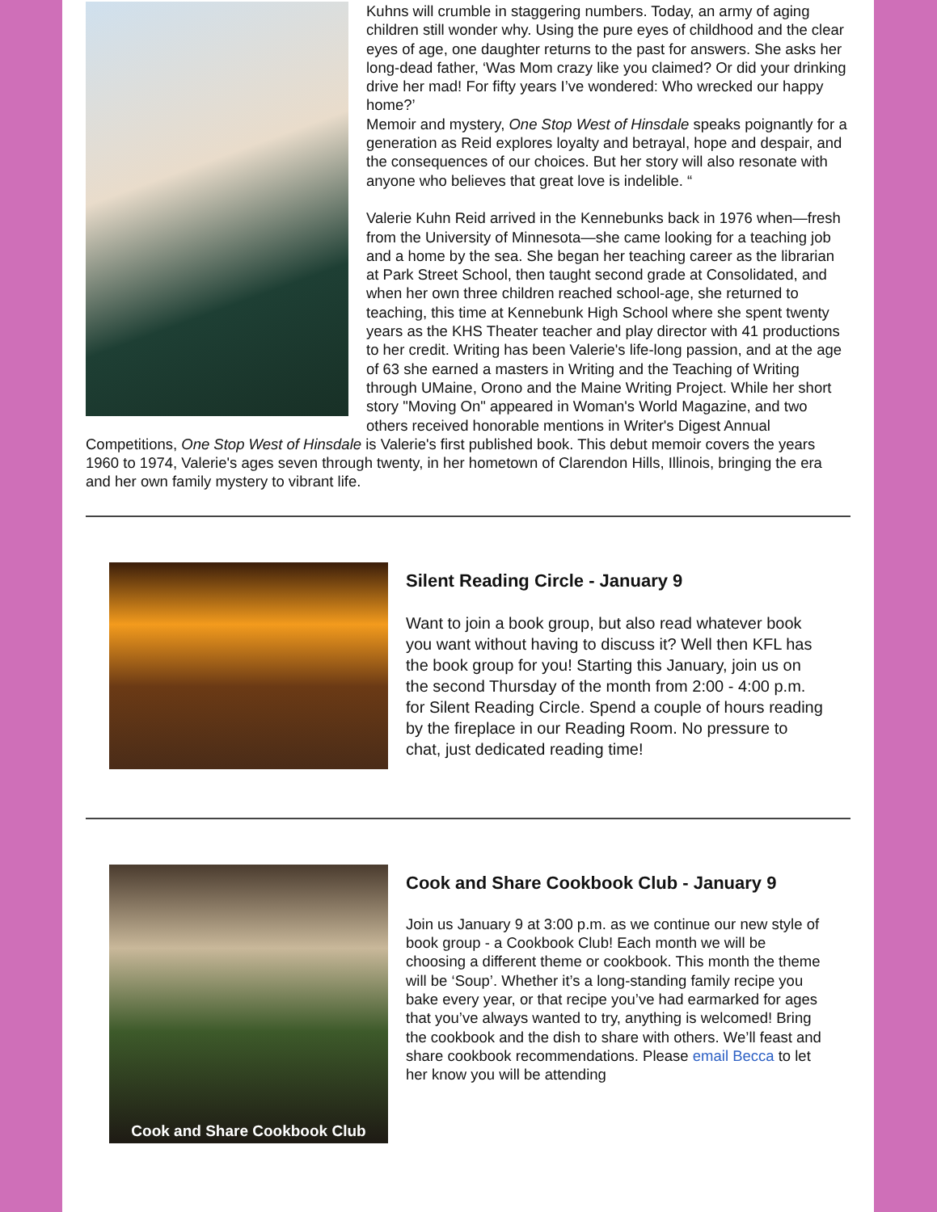Kuhns will crumble in staggering numbers. Today, an army of aging children still wonder why. Using the pure eyes of childhood and the clear eyes of age, one daughter returns to the past for answers. She asks her long-dead father, ‘Was Mom crazy like you claimed? Or did your drinking drive her mad! For fifty years I’ve wondered: Who wrecked our happy home?’
Memoir and mystery, One Stop West of Hinsdale speaks poignantly for a generation as Reid explores loyalty and betrayal, hope and despair, and the consequences of our choices. But her story will also resonate with anyone who believes that great love is indelible. “
Valerie Kuhn Reid arrived in the Kennebunks back in 1976 when—fresh from the University of Minnesota—she came looking for a teaching job and a home by the sea. She began her teaching career as the librarian at Park Street School, then taught second grade at Consolidated, and when her own three children reached school-age, she returned to teaching, this time at Kennebunk High School where she spent twenty years as the KHS Theater teacher and play director with 41 productions to her credit. Writing has been Valerie's life-long passion, and at the age of 63 she earned a masters in Writing and the Teaching of Writing through UMaine, Orono and the Maine Writing Project. While her short story "Moving On" appeared in Woman's World Magazine, and two others received honorable mentions in Writer's Digest Annual Competitions, One Stop West of Hinsdale is Valerie's first published book. This debut memoir covers the years 1960 to 1974, Valerie's ages seven through twenty, in her hometown of Clarendon Hills, Illinois, bringing the era and her own family mystery to vibrant life.
Silent Reading Circle - January 9
Want to join a book group, but also read whatever book you want without having to discuss it? Well then KFL has the book group for you! Starting this January, join us on the second Thursday of the month from 2:00 - 4:00 p.m. for Silent Reading Circle. Spend a couple of hours reading by the fireplace in our Reading Room. No pressure to chat, just dedicated reading time!
Cook and Share Cookbook Club
Cook and Share Cookbook Club - January 9
Join us January 9 at 3:00 p.m. as we continue our new style of book group - a Cookbook Club! Each month we will be choosing a different theme or cookbook. This month the theme will be ‘Soup’. Whether it’s a long-standing family recipe you bake every year, or that recipe you’ve had earmarked for ages that you’ve always wanted to try, anything is welcomed! Bring the cookbook and the dish to share with others. We’ll feast and share cookbook recommendations. Please email Becca to let her know you will be attending